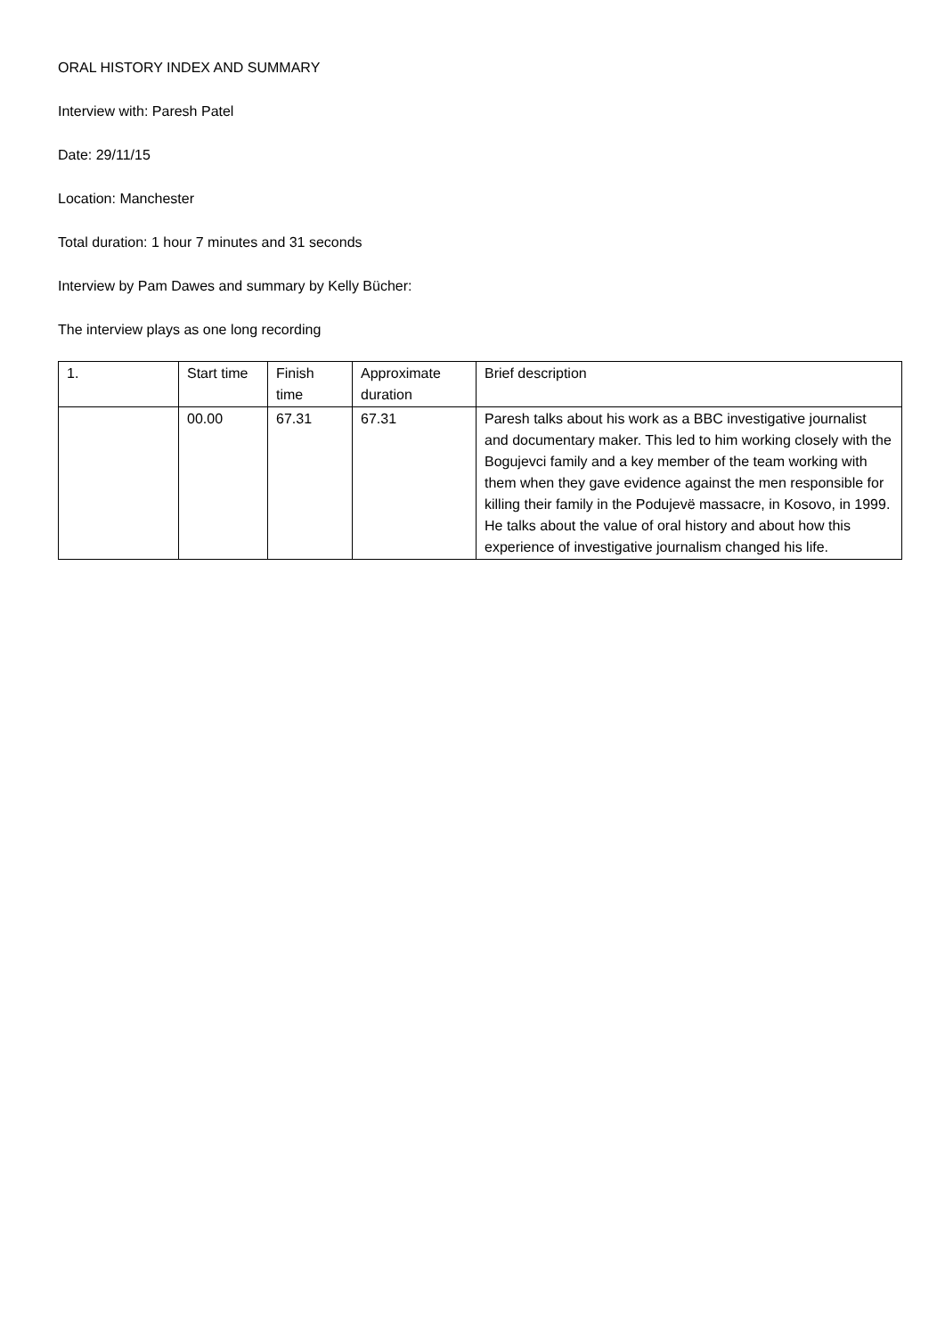ORAL HISTORY INDEX AND SUMMARY
Interview with: Paresh Patel
Date: 29/11/15
Location: Manchester
Total duration: 1 hour 7 minutes and 31 seconds
Interview by Pam Dawes and summary by Kelly Bücher:
The interview plays as one long recording
| 1. | Start time | Finish time | Approximate duration | Brief description |
| | 00.00 | 67.31 | 67.31 | Paresh talks about his work as a BBC investigative journalist and documentary maker. This led to him working closely with the Bogujevci family and a key member of the team working with them when they gave evidence against the men responsible for killing their family in the Podujevë massacre, in Kosovo, in 1999. He talks about the value of oral history and about how this experience of investigative journalism changed his life. |